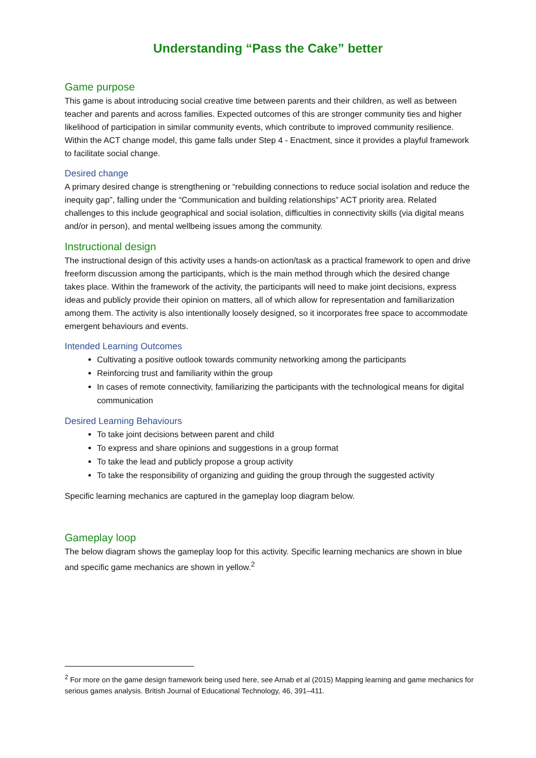Understanding “Pass the Cake” better
Game purpose
This game is about introducing social creative time between parents and their children, as well as between teacher and parents and across families. Expected outcomes of this are stronger community ties and higher likelihood of participation in similar community events, which contribute to improved community resilience. Within the ACT change model, this game falls under Step 4 - Enactment, since it provides a playful framework to facilitate social change.
Desired change
A primary desired change is strengthening or “rebuilding connections to reduce social isolation and reduce the inequity gap”, falling under the “Communication and building relationships” ACT priority area. Related challenges to this include geographical and social isolation, difficulties in connectivity skills (via digital means and/or in person), and mental wellbeing issues among the community.
Instructional design
The instructional design of this activity uses a hands-on action/task as a practical framework to open and drive freeform discussion among the participants, which is the main method through which the desired change takes place. Within the framework of the activity, the participants will need to make joint decisions, express ideas and publicly provide their opinion on matters, all of which allow for representation and familiarization among them. The activity is also intentionally loosely designed, so it incorporates free space to accommodate emergent behaviours and events.
Intended Learning Outcomes
Cultivating a positive outlook towards community networking among the participants
Reinforcing trust and familiarity within the group
In cases of remote connectivity, familiarizing the participants with the technological means for digital communication
Desired Learning Behaviours
To take joint decisions between parent and child
To express and share opinions and suggestions in a group format
To take the lead and publicly propose a group activity
To take the responsibility of organizing and guiding the group through the suggested activity
Specific learning mechanics are captured in the gameplay loop diagram below.
Gameplay loop
The below diagram shows the gameplay loop for this activity. Specific learning mechanics are shown in blue and specific game mechanics are shown in yellow.<sup>2</sup>
<sup>2</sup> For more on the game design framework being used here, see Arnab et al (2015) Mapping learning and game mechanics for serious games analysis. British Journal of Educational Technology, 46, 391–411.